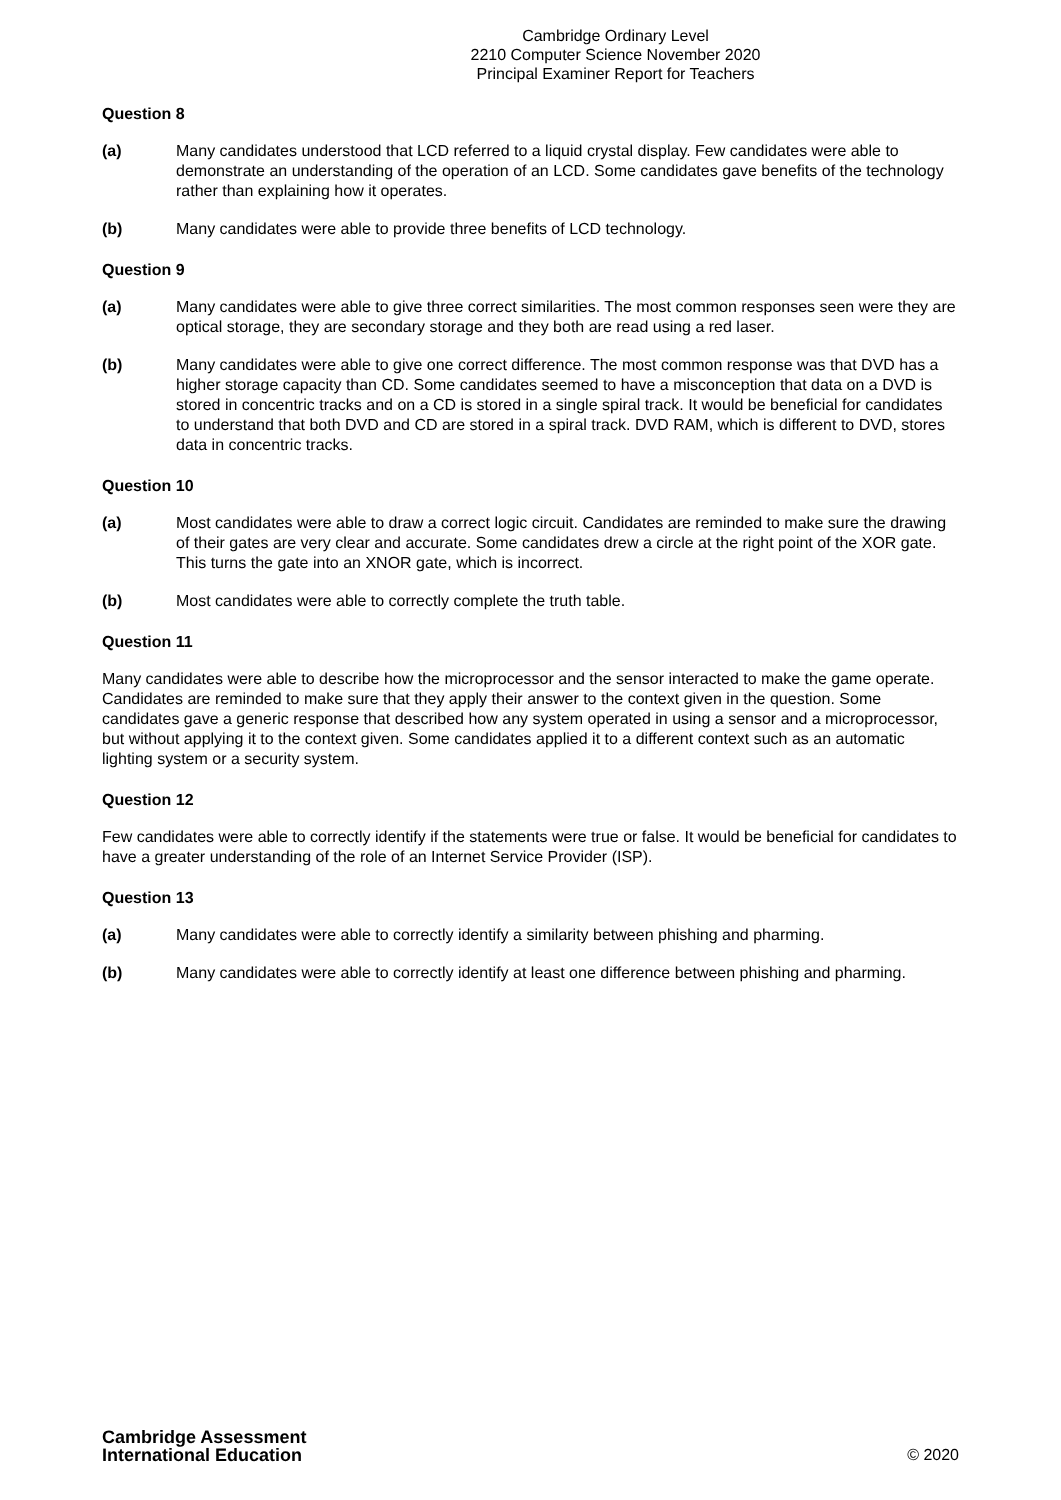Cambridge Ordinary Level
2210 Computer Science November 2020
Principal Examiner Report for Teachers
Question 8
(a) Many candidates understood that LCD referred to a liquid crystal display. Few candidates were able to demonstrate an understanding of the operation of an LCD. Some candidates gave benefits of the technology rather than explaining how it operates.
(b) Many candidates were able to provide three benefits of LCD technology.
Question 9
(a) Many candidates were able to give three correct similarities. The most common responses seen were they are optical storage, they are secondary storage and they both are read using a red laser.
(b) Many candidates were able to give one correct difference. The most common response was that DVD has a higher storage capacity than CD. Some candidates seemed to have a misconception that data on a DVD is stored in concentric tracks and on a CD is stored in a single spiral track. It would be beneficial for candidates to understand that both DVD and CD are stored in a spiral track. DVD RAM, which is different to DVD, stores data in concentric tracks.
Question 10
(a) Most candidates were able to draw a correct logic circuit. Candidates are reminded to make sure the drawing of their gates are very clear and accurate. Some candidates drew a circle at the right point of the XOR gate. This turns the gate into an XNOR gate, which is incorrect.
(b) Most candidates were able to correctly complete the truth table.
Question 11
Many candidates were able to describe how the microprocessor and the sensor interacted to make the game operate. Candidates are reminded to make sure that they apply their answer to the context given in the question. Some candidates gave a generic response that described how any system operated in using a sensor and a microprocessor, but without applying it to the context given. Some candidates applied it to a different context such as an automatic lighting system or a security system.
Question 12
Few candidates were able to correctly identify if the statements were true or false. It would be beneficial for candidates to have a greater understanding of the role of an Internet Service Provider (ISP).
Question 13
(a) Many candidates were able to correctly identify a similarity between phishing and pharming.
(b) Many candidates were able to correctly identify at least one difference between phishing and pharming.
Cambridge Assessment
International Education
© 2020